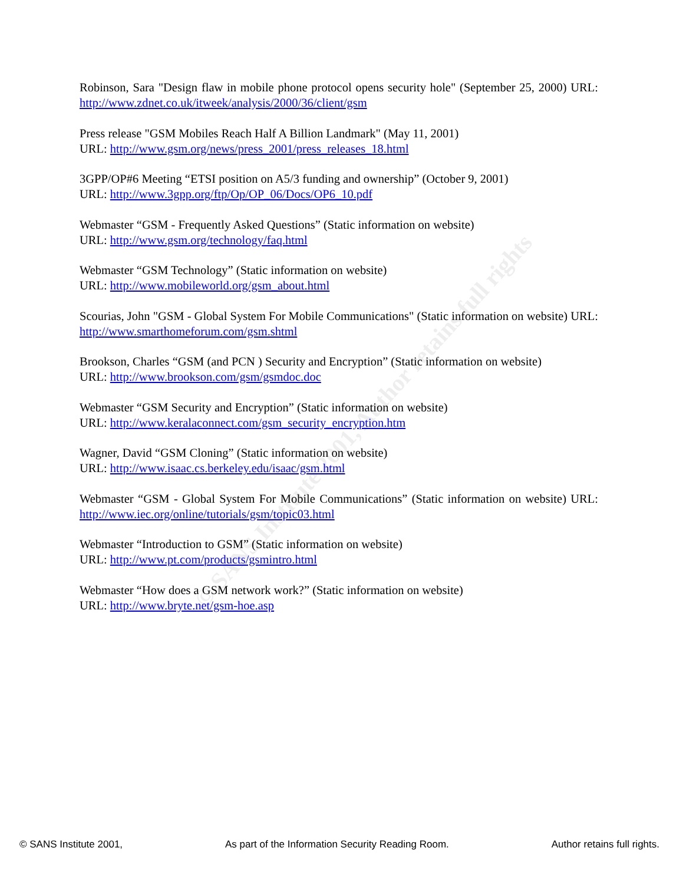© SANS Institute 2001, Author retains full rights
Robinson, Sara "Design flaw in mobile phone protocol opens security hole" (September 25, 2000) URL: http://www.zdnet.co.uk/itweek/analysis/2000/36/client/gsm
Press release "GSM Mobiles Reach Half A Billion Landmark" (May 11, 2001)
URL: http://www.gsm.org/news/press_2001/press_releases_18.html
3GPP/OP#6 Meeting “ETSI position on A5/3 funding and ownership” (October 9, 2001)
URL: http://www.3gpp.org/ftp/Op/OP_06/Docs/OP6_10.pdf
Webmaster “GSM - Frequently Asked Questions” (Static information on website)
URL: http://www.gsm.org/technology/faq.html
Webmaster “GSM Technology” (Static information on website)
URL: http://www.mobileworld.org/gsm_about.html
Scourias, John "GSM - Global System For Mobile Communications" (Static information on website) URL: http://www.smarthomeforum.com/gsm.shtml
Brookson, Charles “GSM (and PCN ) Security and Encryption” (Static information on website)
URL: http://www.brookson.com/gsm/gsmdoc.doc
Webmaster “GSM Security and Encryption” (Static information on website)
URL: http://www.keralaconnect.com/gsm_security_encryption.htm
Wagner, David “GSM Cloning” (Static information on website)
URL: http://www.isaac.cs.berkeley.edu/isaac/gsm.html
Webmaster “GSM - Global System For Mobile Communications” (Static information on website) URL: http://www.iec.org/online/tutorials/gsm/topic03.html
Webmaster “Introduction to GSM” (Static information on website)
URL: http://www.pt.com/products/gsmintro.html
Webmaster “How does a GSM network work?” (Static information on website)
URL: http://www.bryte.net/gsm-hoe.asp
© SANS Institute 2001, As part of the Information Security Reading Room. Author retains full rights.